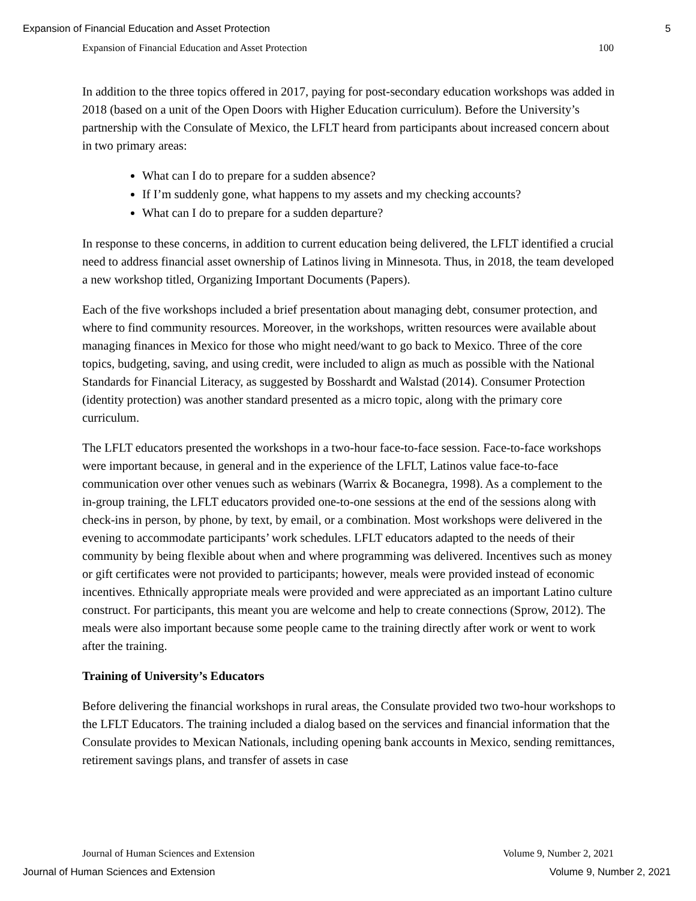Expansion of Financial Education and Asset Protection 5
Expansion of Financial Education and Asset Protection 100
In addition to the three topics offered in 2017, paying for post-secondary education workshops was added in 2018 (based on a unit of the Open Doors with Higher Education curriculum). Before the University’s partnership with the Consulate of Mexico, the LFLT heard from participants about increased concern about in two primary areas:
What can I do to prepare for a sudden absence?
If I’m suddenly gone, what happens to my assets and my checking accounts?
What can I do to prepare for a sudden departure?
In response to these concerns, in addition to current education being delivered, the LFLT identified a crucial need to address financial asset ownership of Latinos living in Minnesota. Thus, in 2018, the team developed a new workshop titled, Organizing Important Documents (Papers).
Each of the five workshops included a brief presentation about managing debt, consumer protection, and where to find community resources. Moreover, in the workshops, written resources were available about managing finances in Mexico for those who might need/want to go back to Mexico. Three of the core topics, budgeting, saving, and using credit, were included to align as much as possible with the National Standards for Financial Literacy, as suggested by Bosshardt and Walstad (2014). Consumer Protection (identity protection) was another standard presented as a micro topic, along with the primary core curriculum.
The LFLT educators presented the workshops in a two-hour face-to-face session. Face-to-face workshops were important because, in general and in the experience of the LFLT, Latinos value face-to-face communication over other venues such as webinars (Warrix & Bocanegra, 1998). As a complement to the in-group training, the LFLT educators provided one-to-one sessions at the end of the sessions along with check-ins in person, by phone, by text, by email, or a combination. Most workshops were delivered in the evening to accommodate participants’ work schedules. LFLT educators adapted to the needs of their community by being flexible about when and where programming was delivered. Incentives such as money or gift certificates were not provided to participants; however, meals were provided instead of economic incentives. Ethnically appropriate meals were provided and were appreciated as an important Latino culture construct. For participants, this meant you are welcome and help to create connections (Sprow, 2012). The meals were also important because some people came to the training directly after work or went to work after the training.
Training of University’s Educators
Before delivering the financial workshops in rural areas, the Consulate provided two two-hour workshops to the LFLT Educators. The training included a dialog based on the services and financial information that the Consulate provides to Mexican Nationals, including opening bank accounts in Mexico, sending remittances, retirement savings plans, and transfer of assets in case
Journal of Human Sciences and Extension Volume 9, Number 2, 2021
Journal of Human Sciences and Extension Volume 9, Number 2, 2021